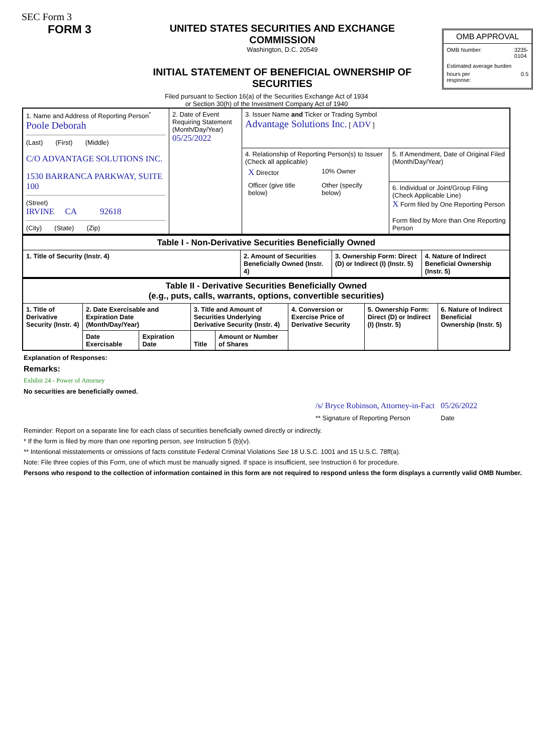SEC Form 3
FORM 3
UNITED STATES SECURITIES AND EXCHANGE COMMISSION
Washington, D.C. 20549
INITIAL STATEMENT OF BENEFICIAL OWNERSHIP OF SECURITIES
OMB APPROVAL
OMB Number: 3235-
0104
Estimated average burden
hours per
response: 0.5
Filed pursuant to Section 16(a) of the Securities Exchange Act of 1934
or Section 30(h) of the Investment Company Act of 1940
| 1. Name and Address of Reporting Person<sup>*</sup> Poole Deborah (Last) (First) (Middle) C/O ADVANTAGE SOLUTIONS INC. 1530 BARRANCA PARKWAY, SUITE 100 (Street) IRVINE CA 92618 (City) (State) (Zip) | 2. Date of Event Requiring Statement (Month/Day/Year) 05/25/2022 | 3. Issuer Name and Ticker or Trading Symbol Advantage Solutions Inc. [ ADV ] | |
| | | 4. Relationship of Reporting Person(s) to Issuer (Check all applicable) / X Director / 10% Owner / / Officer (give title below) / Other (specify below) / | 5. If Amendment, Date of Original Filed (Month/Day/Year) |
| | | | 6. Individual or Joint/Group Filing (Check Applicable Line) X Form filed by One Reporting Person Form filed by More than One Reporting Person |
| Table I - Non-Derivative Securities Beneficially Owned | | | |
| 1. Title of Security (Instr. 4) | 2. Amount of Securities Beneficially Owned (Instr. 4) | 3. Ownership Form: Direct (D) or Indirect (I) (Instr. 5) | 4. Nature of Indirect Beneficial Ownership (Instr. 5) |
| Table II - Derivative Securities Beneficially Owned (e.g., puts, calls, warrants, options, convertible securities) | | | | | | | |
| 1. Title of Derivative Security (Instr. 4) | 2. Date Exercisable and Expiration Date (Month/Day/Year) | | 3. Title and Amount of Securities Underlying Derivative Security (Instr. 4) | | 4. Conversion or Exercise Price of Derivative Security | 5. Ownership Form: Direct (D) or Indirect (I) (Instr. 5) | 6. Nature of Indirect Beneficial Ownership (Instr. 5) |
| | Date Exercisable | Expiration Date | Title | Amount or Number of Shares | | | |
Explanation of Responses:
Remarks:
Exhibit 24 - Power of Attorney
No securities are beneficially owned.
| /s/ Bryce Robinson, Attorney-in-Fact | 05/26/2022 |
| ** Signature of Reporting Person | Date |
Reminder: Report on a separate line for each class of securities beneficially owned directly or indirectly.
* If the form is filed by more than one reporting person, see Instruction 5 (b)(v).
** Intentional misstatements or omissions of facts constitute Federal Criminal Violations See 18 U.S.C. 1001 and 15 U.S.C. 78ff(a).
Note: File three copies of this Form, one of which must be manually signed. If space is insufficient, see Instruction 6 for procedure.
Persons who respond to the collection of information contained in this form are not required to respond unless the form displays a currently valid OMB Number.